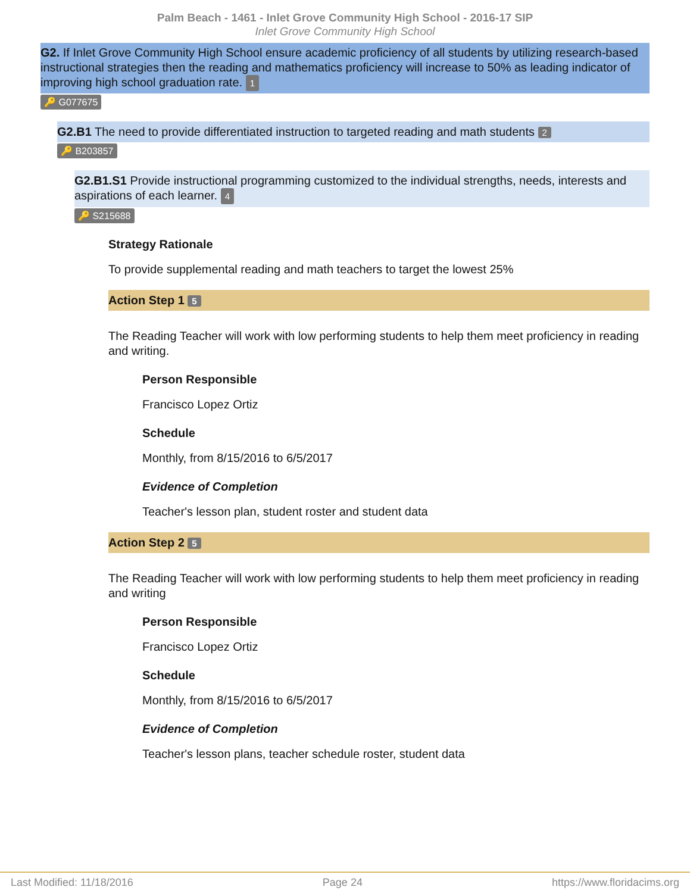Palm Beach - 1461 - Inlet Grove Community High School - 2016-17 SIP
Inlet Grove Community High School
G2. If Inlet Grove Community High School ensure academic proficiency of all students by utilizing research-based instructional strategies then the reading and mathematics proficiency will increase to 50% as leading indicator of improving high school graduation rate. 1
🔑 G077675
G2.B1 The need to provide differentiated instruction to targeted reading and math students 2
🔑 B203857
G2.B1.S1 Provide instructional programming customized to the individual strengths, needs, interests and aspirations of each learner. 4
🔑 S215688
Strategy Rationale
To provide supplemental reading and math teachers to target the lowest 25%
Action Step 1 5
The Reading Teacher will work with low performing students to help them meet proficiency in reading and writing.
Person Responsible
Francisco Lopez Ortiz
Schedule
Monthly, from 8/15/2016 to 6/5/2017
Evidence of Completion
Teacher's lesson plan, student roster and student data
Action Step 2 5
The Reading Teacher will work with low performing students to help them meet proficiency in reading and writing
Person Responsible
Francisco Lopez Ortiz
Schedule
Monthly, from 8/15/2016 to 6/5/2017
Evidence of Completion
Teacher's lesson plans, teacher schedule roster, student data
Last Modified: 11/18/2016 Page 24 https://www.floridacims.org